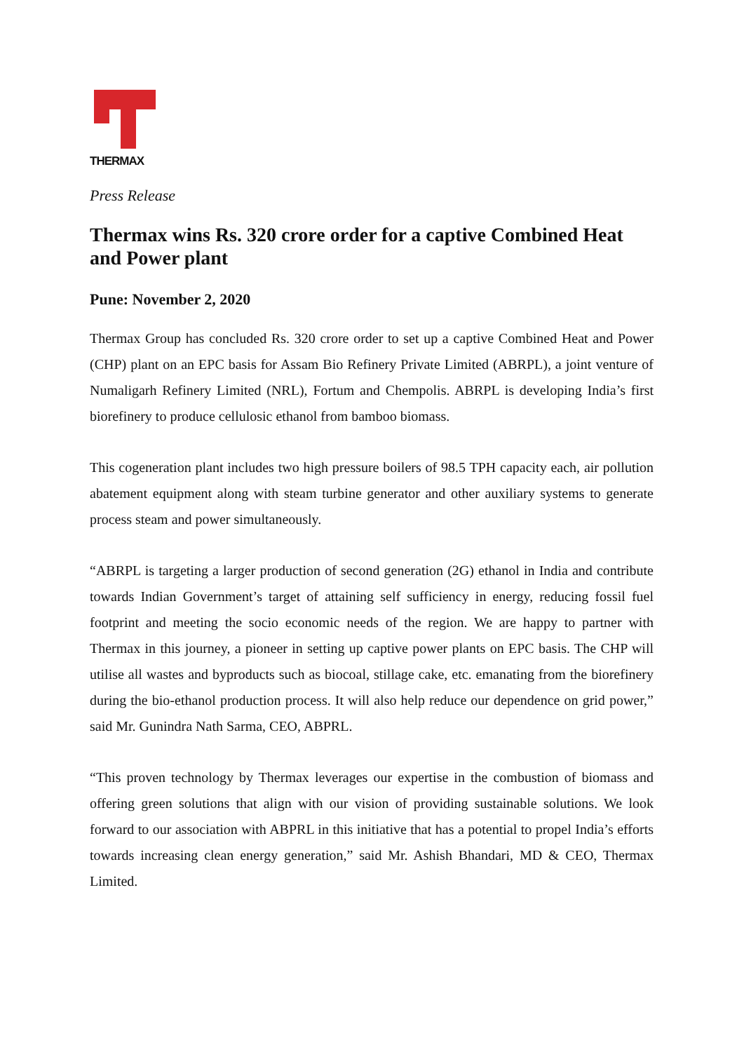THERMAX
Press Release
Thermax wins Rs. 320 crore order for a captive Combined Heat and Power plant
Pune: November 2, 2020
Thermax Group has concluded Rs. 320 crore order to set up a captive Combined Heat and Power (CHP) plant on an EPC basis for Assam Bio Refinery Private Limited (ABRPL), a joint venture of Numaligarh Refinery Limited (NRL), Fortum and Chempolis. ABRPL is developing India’s first biorefinery to produce cellulosic ethanol from bamboo biomass.
This cogeneration plant includes two high pressure boilers of 98.5 TPH capacity each, air pollution abatement equipment along with steam turbine generator and other auxiliary systems to generate process steam and power simultaneously.
“ABRPL is targeting a larger production of second generation (2G) ethanol in India and contribute towards Indian Government’s target of attaining self sufficiency in energy, reducing fossil fuel footprint and meeting the socio economic needs of the region. We are happy to partner with Thermax in this journey, a pioneer in setting up captive power plants on EPC basis. The CHP will utilise all wastes and byproducts such as biocoal, stillage cake, etc. emanating from the biorefinery during the bio-ethanol production process. It will also help reduce our dependence on grid power,” said Mr. Gunindra Nath Sarma, CEO, ABPRL.
“This proven technology by Thermax leverages our expertise in the combustion of biomass and offering green solutions that align with our vision of providing sustainable solutions. We look forward to our association with ABPRL in this initiative that has a potential to propel India’s efforts towards increasing clean energy generation,” said Mr. Ashish Bhandari, MD & CEO, Thermax Limited.